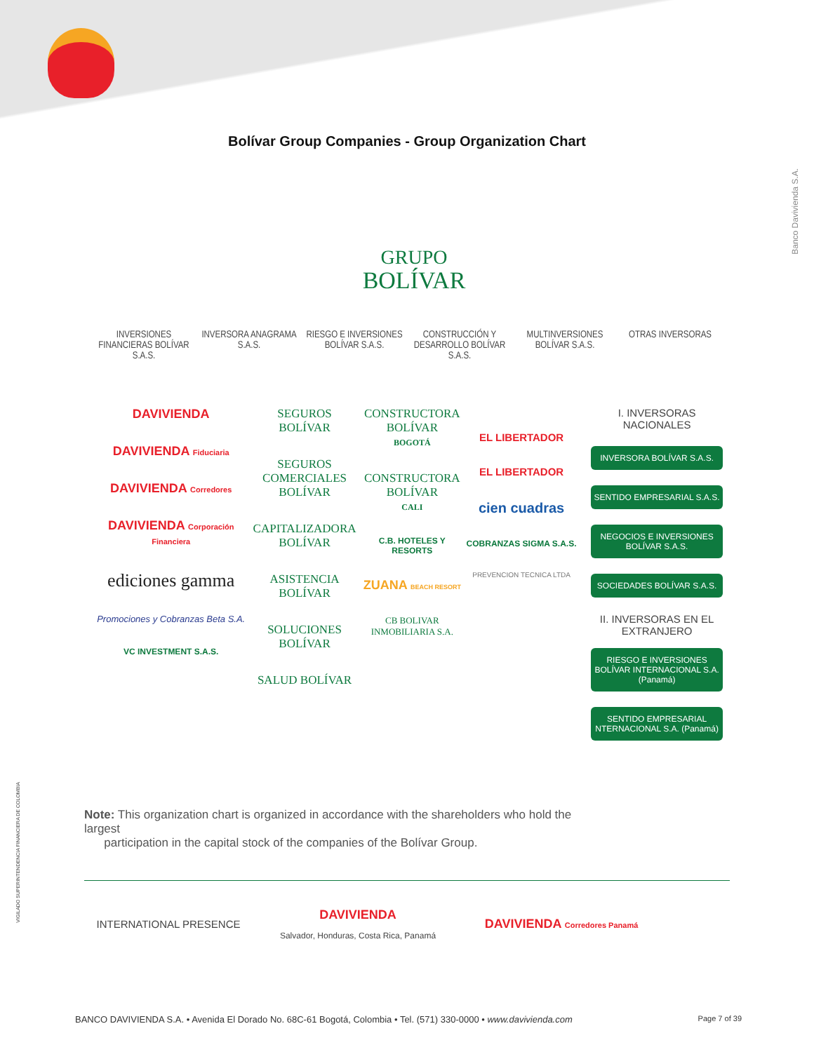Banco Davivienda S.A.
Bolívar Group Companies - Group Organization Chart
GRUPO
BOLÍVAR
INVERSIONES FINANCIERAS BOLÍVAR S.A.S.
INVERSORA ANAGRAMA S.A.S. RIESGO E INVERSIONES BOLÍVAR S.A.S.
CONSTRUCCIÓN Y DESARROLLO BOLÍVAR S.A.S.
MULTINVERSIONES BOLÍVAR S.A.S. OTRAS INVERSORAS
DAVIVIENDA
DAVIVIENDA Fiduciaria
DAVIVIENDA Corredores
DAVIVIENDA Corporación Financiera
ediciones gamma
Promociones y Cobranzas Beta S.A.
VC INVESTMENT S.A.S.
SEGUROS BOLÍVAR
SEGUROS COMERCIALES BOLÍVAR
CAPITALIZADORA BOLÍVAR
ASISTENCIA BOLÍVAR
SOLUCIONES BOLÍVAR
SALUD BOLÍVAR
CONSTRUCTORA BOLÍVAR
BOGOTÁ
CONSTRUCTORA BOLÍVAR
CALI
C.B. HOTELES Y RESORTS
ZUANA BEACH RESORT
CB BOLIVAR INMOBILIARIA S.A.
EL LIBERTADOR
EL LIBERTADOR
cien cuadras
COBRANZAS SIGMA S.A.S.
PREVENCION TECNICA LTDA
I. INVERSORAS NACIONALES
INVERSORA BOLÍVAR S.A.S.
SENTIDO EMPRESARIAL S.A.S.
NEGOCIOS E INVERSIONES BOLÍVAR S.A.S.
SOCIEDADES BOLÍVAR S.A.S.
II. INVERSORAS EN EL EXTRANJERO
RIESGO E INVERSIONES BOLÍVAR INTERNACIONAL S.A. (Panamá)
SENTIDO EMPRESARIAL NTERNACIONAL S.A. (Panamá)
Note: This organization chart is organized in accordance with the shareholders who hold the largest
participation in the capital stock of the companies of the Bolívar Group.
VIGILADO SUPERINTENDENCIA FINANCIERA DE COLOMBIA
INTERNATIONAL PRESENCE
DAVIVIENDA
Salvador, Honduras, Costa Rica, Panamá
DAVIVIENDA Corredores Panamá
BANCO DAVIVIENDA S.A. • Avenida El Dorado No. 68C-61 Bogotá, Colombia • Tel. (571) 330-0000 • www.davivienda.com Page 7 of 39